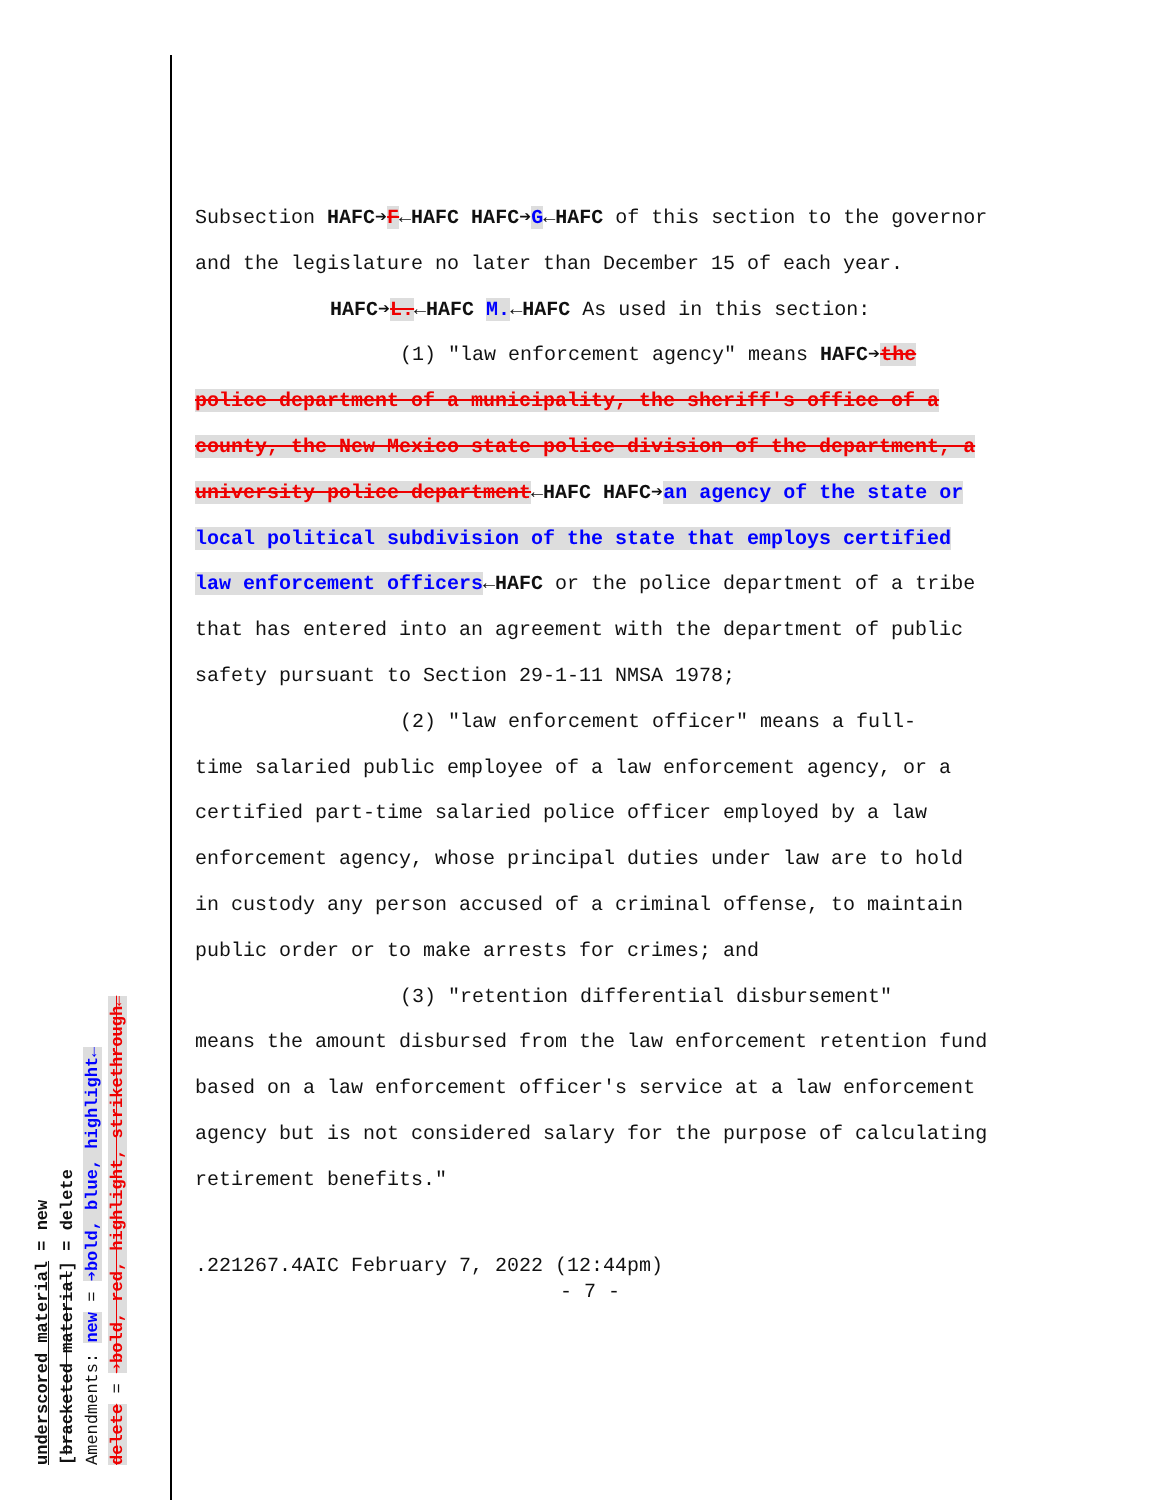Subsection HAFC➔F←HAFC HAFC➔G←HAFC of this section to the governor and the legislature no later than December 15 of each year.
HAFC➔L.←HAFC M.←HAFC As used in this section:
(1) "law enforcement agency" means HAFC➔the
police department of a municipality, the sheriff's office of a county, the New Mexico state police division of the department, a university police department←HAFC HAFC➔an agency of the state or local political subdivision of the state that employs certified law enforcement officers←HAFC or the police department of a tribe that has entered into an agreement with the department of public safety pursuant to Section 29-1-11 NMSA 1978;
(2) "law enforcement officer" means a full-
time salaried public employee of a law enforcement agency, or a certified part-time salaried police officer employed by a law enforcement agency, whose principal duties under law are to hold in custody any person accused of a criminal offense, to maintain public order or to make arrests for crimes; and
(3) "retention differential disbursement"
means the amount disbursed from the law enforcement retention fund based on a law enforcement officer's service at a law enforcement agency but is not considered salary for the purpose of calculating retirement benefits."
.221267.4AIC February 7, 2022 (12:44pm)
- 7 -
underscored material = new
[bracketed material] = delete
Amendments: new = ➔bold, blue, highlight←
delete = ➔bold, red, highlight, strikethrough←